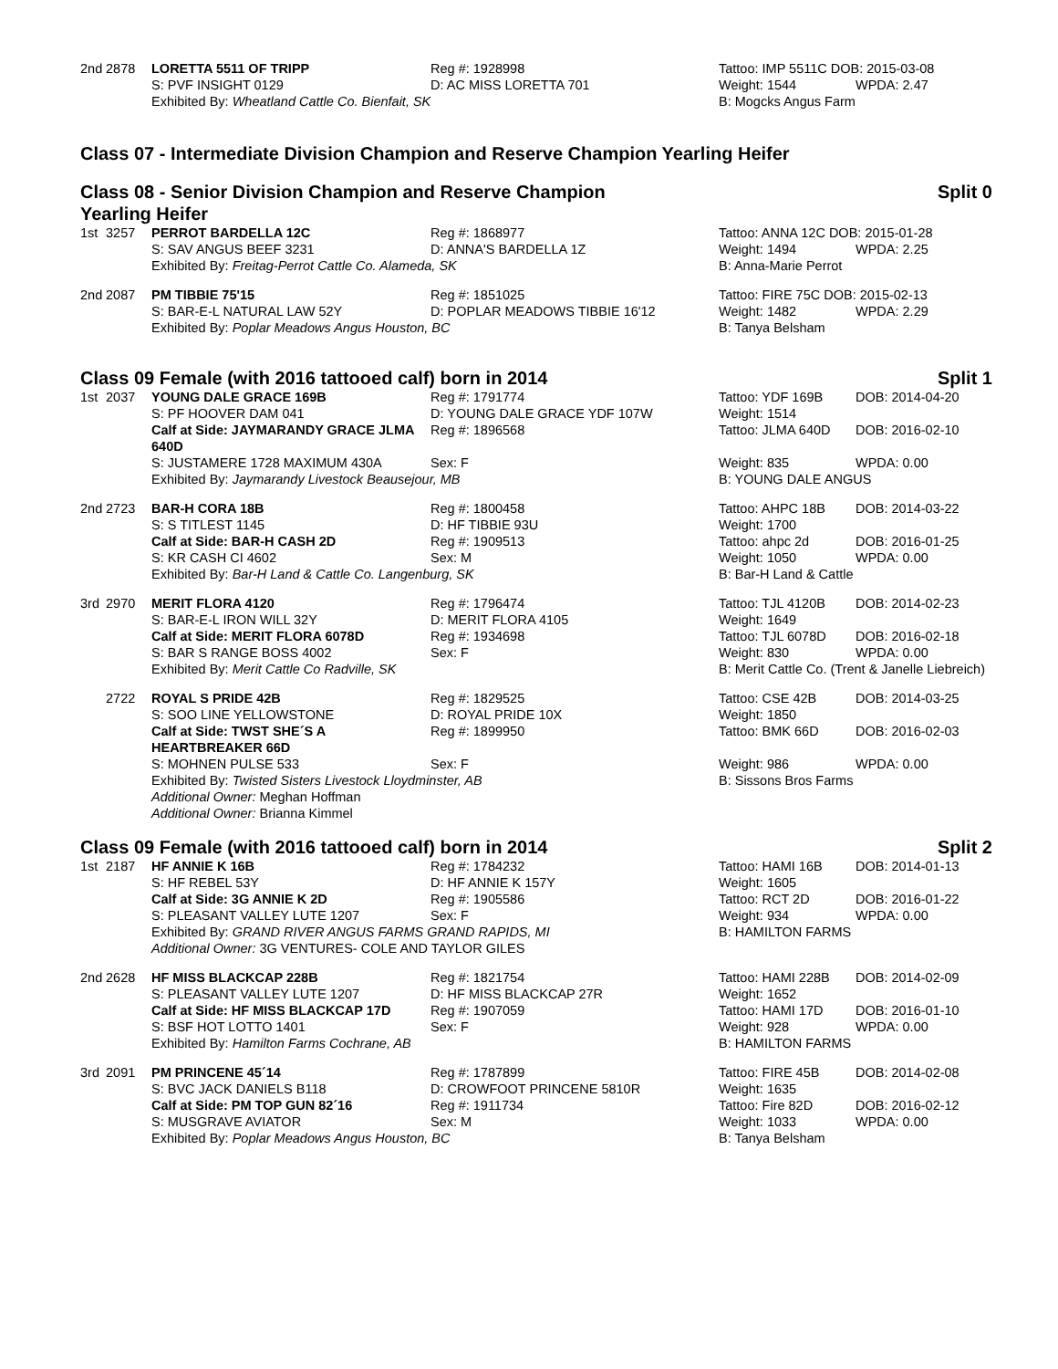| 2nd | 2878 | LORETTA 5511 OF TRIPP | Reg #: 1928998 | Tattoo: IMP 5511C DOB: 2015-03-08 | |
| | | S: PVF INSIGHT 0129 | D: AC MISS LORETTA 701 | Weight: 1544 | WPDA: 2.47 |
| | | Exhibited By: Wheatland Cattle Co. Bienfait, SK | | B: Mogcks Angus Farm | |
Class 07 - Intermediate Division Champion and Reserve Champion Yearling Heifer
Class 08 - Senior Division Champion and Reserve Champion
Yearling Heifer Split 0
| 1st | 3257 | PERROT BARDELLA 12C | Reg #: 1868977 | Tattoo: ANNA 12C DOB: 2015-01-28 | |
| | | S: SAV ANGUS BEEF 3231 | D: ANNA'S BARDELLA 1Z | Weight: 1494 | WPDA: 2.25 |
| | | Exhibited By: Freitag-Perrot Cattle Co. Alameda, SK | | B: Anna-Marie Perrot | |
| 2nd | 2087 | PM TIBBIE 75'15 | Reg #: 1851025 | Tattoo: FIRE 75C DOB: 2015-02-13 | |
| | | S: BAR-E-L NATURAL LAW 52Y | D: POPLAR MEADOWS TIBBIE 16'12 | Weight: 1482 | WPDA: 2.29 |
| | | Exhibited By: Poplar Meadows Angus Houston, BC | | B: Tanya Belsham | |
Class 09 Female (with 2016 tattooed calf) born in 2014 Split 1
| 1st | 2037 | YOUNG DALE GRACE 169B | Reg #: 1791774 | Tattoo: YDF 169B | DOB: 2014-04-20 |
| | | S: PF HOOVER DAM 041 | D: YOUNG DALE GRACE YDF 107W | Weight: 1514 | |
| | | Calf at Side: JAYMARANDY GRACE JLMA 640D | Reg #: 1896568 | Tattoo: JLMA 640D | DOB: 2016-02-10 |
| | | S: JUSTAMERE 1728 MAXIMUM 430A | Sex: F | Weight: 835 | WPDA: 0.00 |
| | | Exhibited By: Jaymarandy Livestock Beausejour, MB | | B: YOUNG DALE ANGUS | |
| 2nd | 2723 | BAR-H CORA 18B | Reg #: 1800458 | Tattoo: AHPC 18B | DOB: 2014-03-22 |
| | | S: S TITLEST 1145 | D: HF TIBBIE 93U | Weight: 1700 | |
| | | Calf at Side: BAR-H CASH 2D | Reg #: 1909513 | Tattoo: ahpc 2d | DOB: 2016-01-25 |
| | | S: KR CASH CI 4602 | Sex: M | Weight: 1050 | WPDA: 0.00 |
| | | Exhibited By: Bar-H Land & Cattle Co. Langenburg, SK | | B: Bar-H Land & Cattle | |
| 3rd | 2970 | MERIT FLORA 4120 | Reg #: 1796474 | Tattoo: TJL 4120B | DOB: 2014-02-23 |
| | | S: BAR-E-L IRON WILL 32Y | D: MERIT FLORA 4105 | Weight: 1649 | |
| | | Calf at Side: MERIT FLORA 6078D | Reg #: 1934698 | Tattoo: TJL 6078D | DOB: 2016-02-18 |
| | | S: BAR S RANGE BOSS 4002 | Sex: F | Weight: 830 | WPDA: 0.00 |
| | | Exhibited By: Merit Cattle Co Radville, SK | | B: Merit Cattle Co. (Trent & Janelle Liebreich) | |
| | 2722 | ROYAL S PRIDE 42B | Reg #: 1829525 | Tattoo: CSE 42B | DOB: 2014-03-25 |
| | | S: SOO LINE YELLOWSTONE | D: ROYAL PRIDE 10X | Weight: 1850 | |
| | | Calf at Side: TWST SHE´S A HEARTBREAKER 66D | Reg #: 1899950 | Tattoo: BMK 66D | DOB: 2016-02-03 |
| | | S: MOHNEN PULSE 533 | Sex: F | Weight: 986 | WPDA: 0.00 |
| | | Exhibited By: Twisted Sisters Livestock Lloydminster, AB | | B: Sissons Bros Farms | |
| | | Additional Owner: Meghan Hoffman | | | |
| | | Additional Owner: Brianna Kimmel | | | |
Class 09 Female (with 2016 tattooed calf) born in 2014 Split 2
| 1st | 2187 | HF ANNIE K 16B | Reg #: 1784232 | Tattoo: HAMI 16B | DOB: 2014-01-13 |
| | | S: HF REBEL 53Y | D: HF ANNIE K 157Y | Weight: 1605 | |
| | | Calf at Side: 3G ANNIE K 2D | Reg #: 1905586 | Tattoo: RCT 2D | DOB: 2016-01-22 |
| | | S: PLEASANT VALLEY LUTE 1207 | Sex: F | Weight: 934 | WPDA: 0.00 |
| | | Exhibited By: GRAND RIVER ANGUS FARMS GRAND RAPIDS, MI | | B: HAMILTON FARMS | |
| | | Additional Owner: 3G VENTURES- COLE AND TAYLOR GILES | | | |
| 2nd | 2628 | HF MISS BLACKCAP 228B | Reg #: 1821754 | Tattoo: HAMI 228B | DOB: 2014-02-09 |
| | | S: PLEASANT VALLEY LUTE 1207 | D: HF MISS BLACKCAP 27R | Weight: 1652 | |
| | | Calf at Side: HF MISS BLACKCAP 17D | Reg #: 1907059 | Tattoo: HAMI 17D | DOB: 2016-01-10 |
| | | S: BSF HOT LOTTO 1401 | Sex: F | Weight: 928 | WPDA: 0.00 |
| | | Exhibited By: Hamilton Farms Cochrane, AB | | B: HAMILTON FARMS | |
| 3rd | 2091 | PM PRINCENE 45´14 | Reg #: 1787899 | Tattoo: FIRE 45B | DOB: 2014-02-08 |
| | | S: BVC JACK DANIELS B118 | D: CROWFOOT PRINCENE 5810R | Weight: 1635 | |
| | | Calf at Side: PM TOP GUN 82´16 | Reg #: 1911734 | Tattoo: Fire 82D | DOB: 2016-02-12 |
| | | S: MUSGRAVE AVIATOR | Sex: M | Weight: 1033 | WPDA: 0.00 |
| | | Exhibited By: Poplar Meadows Angus Houston, BC | | B: Tanya Belsham | |